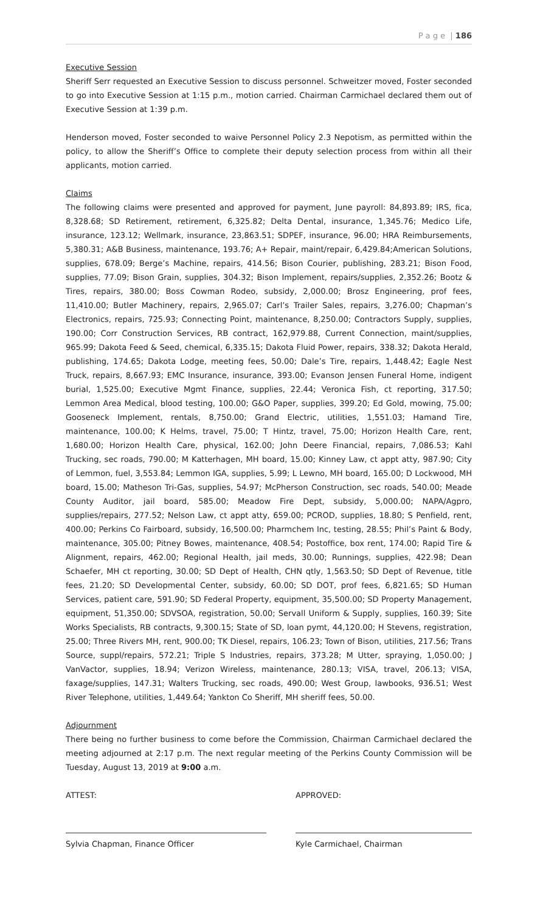P a g e | 186
Executive Session
Sheriff Serr requested an Executive Session to discuss personnel. Schweitzer moved, Foster seconded to go into Executive Session at 1:15 p.m., motion carried. Chairman Carmichael declared them out of Executive Session at 1:39 p.m.
Henderson moved, Foster seconded to waive Personnel Policy 2.3 Nepotism, as permitted within the policy, to allow the Sheriff’s Office to complete their deputy selection process from within all their applicants, motion carried.
Claims
The following claims were presented and approved for payment, June payroll: 84,893.89; IRS, fica, 8,328.68; SD Retirement, retirement, 6,325.82; Delta Dental, insurance, 1,345.76; Medico Life, insurance, 123.12; Wellmark, insurance, 23,863.51; SDPEF, insurance, 96.00; HRA Reimbursements, 5,380.31; A&B Business, maintenance, 193.76; A+ Repair, maint/repair, 6,429.84;American Solutions, supplies, 678.09; Berge’s Machine, repairs, 414.56; Bison Courier, publishing, 283.21; Bison Food, supplies, 77.09; Bison Grain, supplies, 304.32; Bison Implement, repairs/supplies, 2,352.26; Bootz & Tires, repairs, 380.00; Boss Cowman Rodeo, subsidy, 2,000.00; Brosz Engineering, prof fees, 11,410.00; Butler Machinery, repairs, 2,965.07; Carl’s Trailer Sales, repairs, 3,276.00; Chapman’s Electronics, repairs, 725.93; Connecting Point, maintenance, 8,250.00; Contractors Supply, supplies, 190.00; Corr Construction Services, RB contract, 162,979.88, Current Connection, maint/supplies, 965.99; Dakota Feed & Seed, chemical, 6,335.15; Dakota Fluid Power, repairs, 338.32; Dakota Herald, publishing, 174.65; Dakota Lodge, meeting fees, 50.00; Dale’s Tire, repairs, 1,448.42; Eagle Nest Truck, repairs, 8,667.93; EMC Insurance, insurance, 393.00; Evanson Jensen Funeral Home, indigent burial, 1,525.00; Executive Mgmt Finance, supplies, 22.44; Veronica Fish, ct reporting, 317.50; Lemmon Area Medical, blood testing, 100.00; G&O Paper, supplies, 399.20; Ed Gold, mowing, 75.00; Gooseneck Implement, rentals, 8,750.00; Grand Electric, utilities, 1,551.03; Hamand Tire, maintenance, 100.00; K Helms, travel, 75.00; T Hintz, travel, 75.00; Horizon Health Care, rent, 1,680.00; Horizon Health Care, physical, 162.00; John Deere Financial, repairs, 7,086.53; Kahl Trucking, sec roads, 790.00; M Katterhagen, MH board, 15.00; Kinney Law, ct appt atty, 987.90; City of Lemmon, fuel, 3,553.84; Lemmon IGA, supplies, 5.99; L Lewno, MH board, 165.00; D Lockwood, MH board, 15.00; Matheson Tri-Gas, supplies, 54.97; McPherson Construction, sec roads, 540.00; Meade County Auditor, jail board, 585.00; Meadow Fire Dept, subsidy, 5,000.00; NAPA/Agpro, supplies/repairs, 277.52; Nelson Law, ct appt atty, 659.00; PCROD, supplies, 18.80; S Penfield, rent, 400.00; Perkins Co Fairboard, subsidy, 16,500.00; Pharmchem Inc, testing, 28.55; Phil’s Paint & Body, maintenance, 305.00; Pitney Bowes, maintenance, 408.54; Postoffice, box rent, 174.00; Rapid Tire & Alignment, repairs, 462.00; Regional Health, jail meds, 30.00; Runnings, supplies, 422.98; Dean Schaefer, MH ct reporting, 30.00; SD Dept of Health, CHN qtly, 1,563.50; SD Dept of Revenue, title fees, 21.20; SD Developmental Center, subsidy, 60.00; SD DOT, prof fees, 6,821.65; SD Human Services, patient care, 591.90; SD Federal Property, equipment, 35,500.00; SD Property Management, equipment, 51,350.00; SDVSOA, registration, 50.00; Servall Uniform & Supply, supplies, 160.39; Site Works Specialists, RB contracts, 9,300.15; State of SD, loan pymt, 44,120.00; H Stevens, registration, 25.00; Three Rivers MH, rent, 900.00; TK Diesel, repairs, 106.23; Town of Bison, utilities, 217.56; Trans Source, suppl/repairs, 572.21; Triple S Industries, repairs, 373.28; M Utter, spraying, 1,050.00; J VanVactor, supplies, 18.94; Verizon Wireless, maintenance, 280.13; VISA, travel, 206.13; VISA, faxage/supplies, 147.31; Walters Trucking, sec roads, 490.00; West Group, lawbooks, 936.51; West River Telephone, utilities, 1,449.64; Yankton Co Sheriff, MH sheriff fees, 50.00.
Adjournment
There being no further business to come before the Commission, Chairman Carmichael declared the meeting adjourned at 2:17 p.m. The next regular meeting of the Perkins County Commission will be Tuesday, August 13, 2019 at 9:00 a.m.
ATTEST: APPROVED:
Sylvia Chapman, Finance Officer Kyle Carmichael, Chairman